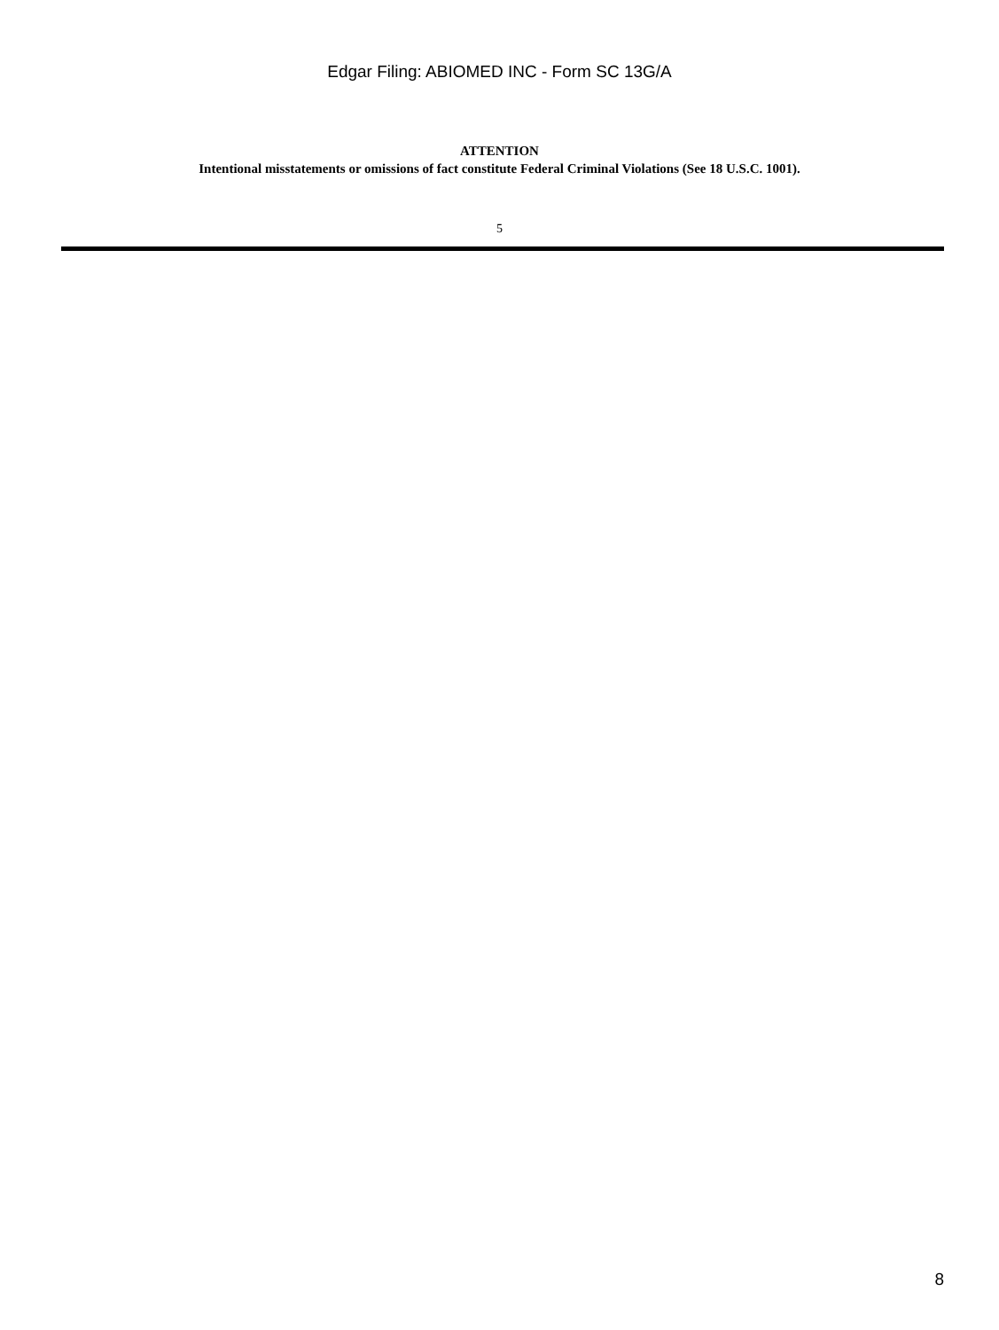Edgar Filing: ABIOMED INC - Form SC 13G/A
ATTENTION
Intentional misstatements or omissions of fact constitute Federal Criminal Violations (See 18 U.S.C. 1001).
5
8